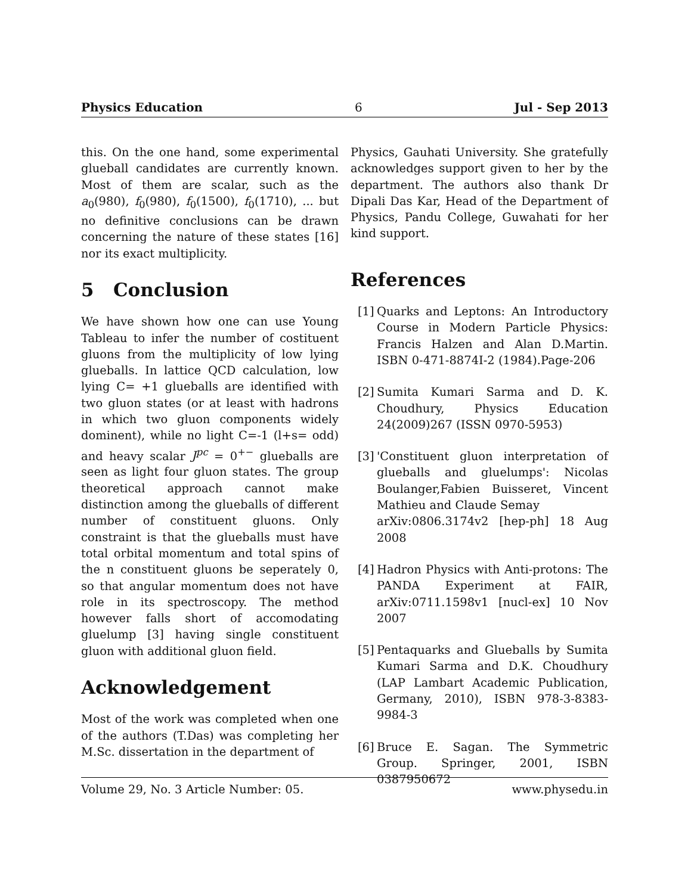Physics Education 6 Jul - Sep 2013
this. On the one hand, some experimental glueball candidates are currently known. Most of them are scalar, such as the a<sub>0</sub>(980), f<sub>0</sub>(980), f<sub>0</sub>(1500), f<sub>0</sub>(1710), ... but no definitive conclusions can be drawn concerning the nature of these states [16] nor its exact multiplicity.
5 Conclusion
We have shown how one can use Young Tableau to infer the number of costituent gluons from the multiplicity of low lying glueballs. In lattice QCD calculation, low lying C= +1 glueballs are identified with two gluon states (or at least with hadrons in which two gluon components widely dominent), while no light C=-1 (l+s= odd) and heavy scalar J<sup>pc</sup> = 0<sup>+−</sup> glueballs are seen as light four gluon states. The group theoretical approach cannot make distinction among the glueballs of different number of constituent gluons. Only constraint is that the glueballs must have total orbital momentum and total spins of the n constituent gluons be seperately 0, so that angular momentum does not have role in its spectroscopy. The method however falls short of accomodating gluelump [3] having single constituent gluon with additional gluon field.
Acknowledgement
Most of the work was completed when one of the authors (T.Das) was completing her M.Sc. dissertation in the department of
Physics, Gauhati University. She gratefully acknowledges support given to her by the department. The authors also thank Dr Dipali Das Kar, Head of the Department of Physics, Pandu College, Guwahati for her kind support.
References
[1]
Quarks and Leptons: An Introductory Course in Modern Particle Physics: Francis Halzen and Alan D.Martin. ISBN 0-471-8874I-2 (1984).Page-206
[2]
Sumita Kumari Sarma and D. K. Choudhury, Physics Education 24(2009)267 (ISSN 0970-5953)
[3]
'Constituent gluon interpretation of glueballs and gluelumps': Nicolas Boulanger,Fabien Buisseret, Vincent Mathieu and Claude Semay
arXiv:0806.3174v2 [hep-ph] 18 Aug 2008
[4]
Hadron Physics with Anti-protons: The PANDA Experiment at FAIR, arXiv:0711.1598v1 [nucl-ex] 10 Nov 2007
[5]
Pentaquarks and Glueballs by Sumita Kumari Sarma and D.K. Choudhury (LAP Lambart Academic Publication, Germany, 2010), ISBN 978-3-8383-9984-3
[6]
Bruce E. Sagan. The Symmetric Group. Springer, 2001, ISBN 0387950672
Volume 29, No. 3 Article Number: 05. www.physedu.in